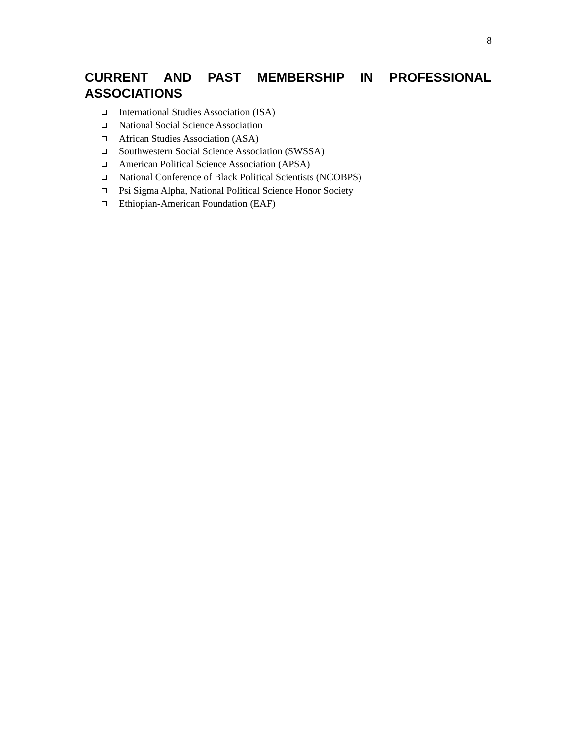8
CURRENT AND PAST MEMBERSHIP IN PROFESSIONAL ASSOCIATIONS
International Studies Association (ISA)
National Social Science Association
African Studies Association (ASA)
Southwestern Social Science Association (SWSSA)
American Political Science Association (APSA)
National Conference of Black Political Scientists (NCOBPS)
Psi Sigma Alpha, National Political Science Honor Society
Ethiopian-American Foundation (EAF)